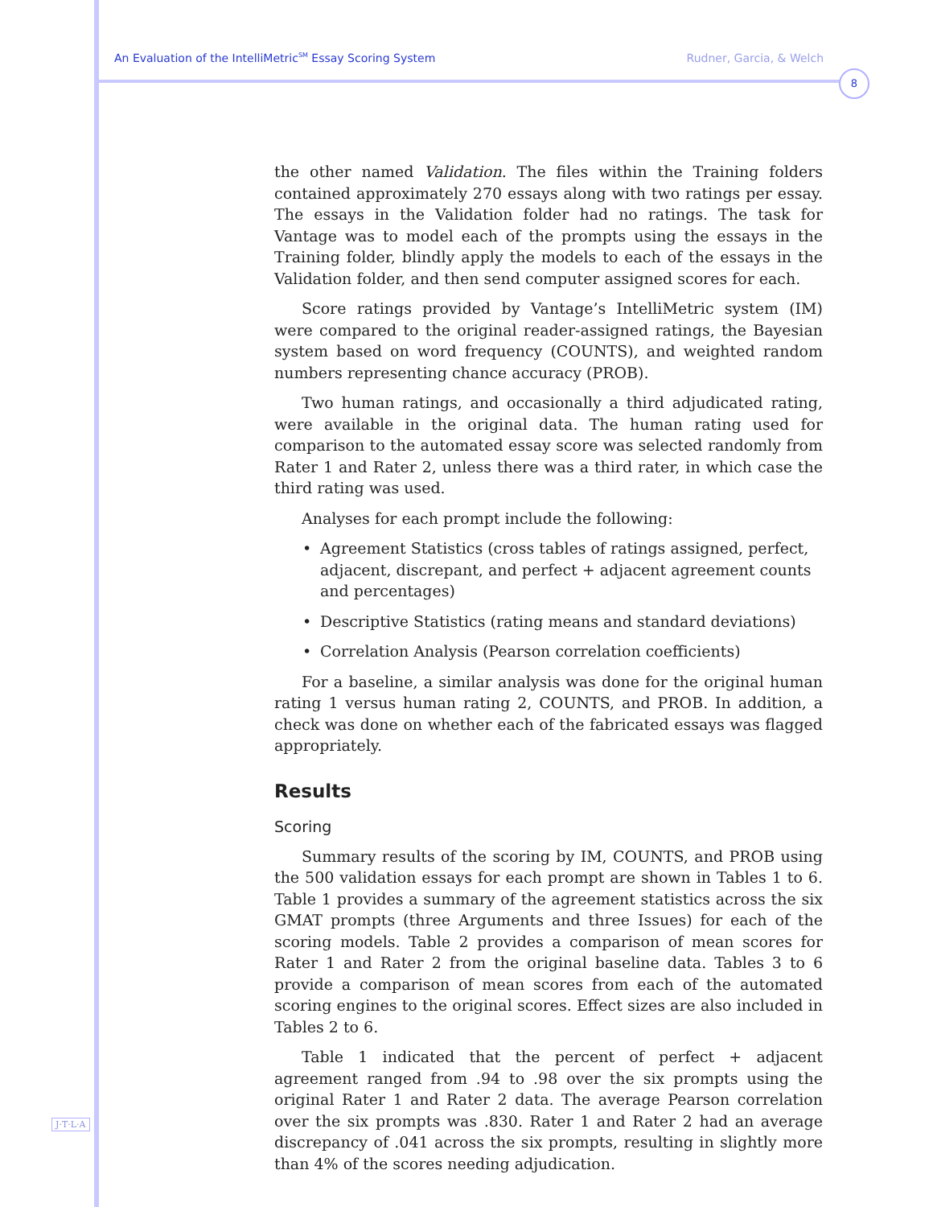An Evaluation of the IntelliMetric<sup>SM</sup> Essay Scoring System
Rudner, Garcia, & Welch
8
the other named Validation. The files within the Training folders contained approximately 270 essays along with two ratings per essay. The essays in the Validation folder had no ratings. The task for Vantage was to model each of the prompts using the essays in the Training folder, blindly apply the models to each of the essays in the Validation folder, and then send computer assigned scores for each.
Score ratings provided by Vantage’s IntelliMetric system (IM) were compared to the original reader-assigned ratings, the Bayesian system based on word frequency (COUNTS), and weighted random numbers representing chance accuracy (PROB).
Two human ratings, and occasionally a third adjudicated rating, were available in the original data. The human rating used for comparison to the automated essay score was selected randomly from Rater 1 and Rater 2, unless there was a third rater, in which case the third rating was used.
Analyses for each prompt include the following:
• Agreement Statistics (cross tables of ratings assigned, perfect, adjacent, discrepant, and perfect + adjacent agreement counts and percentages)
• Descriptive Statistics (rating means and standard deviations)
• Correlation Analysis (Pearson correlation coefficients)
For a baseline, a similar analysis was done for the original human rating 1 versus human rating 2, COUNTS, and PROB. In addition, a check was done on whether each of the fabricated essays was flagged appropriately.
Results
Scoring
Summary results of the scoring by IM, COUNTS, and PROB using the 500 validation essays for each prompt are shown in Tables 1 to 6. Table 1 provides a summary of the agreement statistics across the six GMAT prompts (three Arguments and three Issues) for each of the scoring models. Table 2 provides a comparison of mean scores for Rater 1 and Rater 2 from the original baseline data. Tables 3 to 6 provide a comparison of mean scores from each of the automated scoring engines to the original scores. Effect sizes are also included in Tables 2 to 6.
Table 1 indicated that the percent of perfect + adjacent agreement ranged from .94 to .98 over the six prompts using the original Rater 1 and Rater 2 data. The average Pearson correlation over the six prompts was .830. Rater 1 and Rater 2 had an average discrepancy of .041 across the six prompts, resulting in slightly more than 4% of the scores needing adjudication.
J·T·L·A